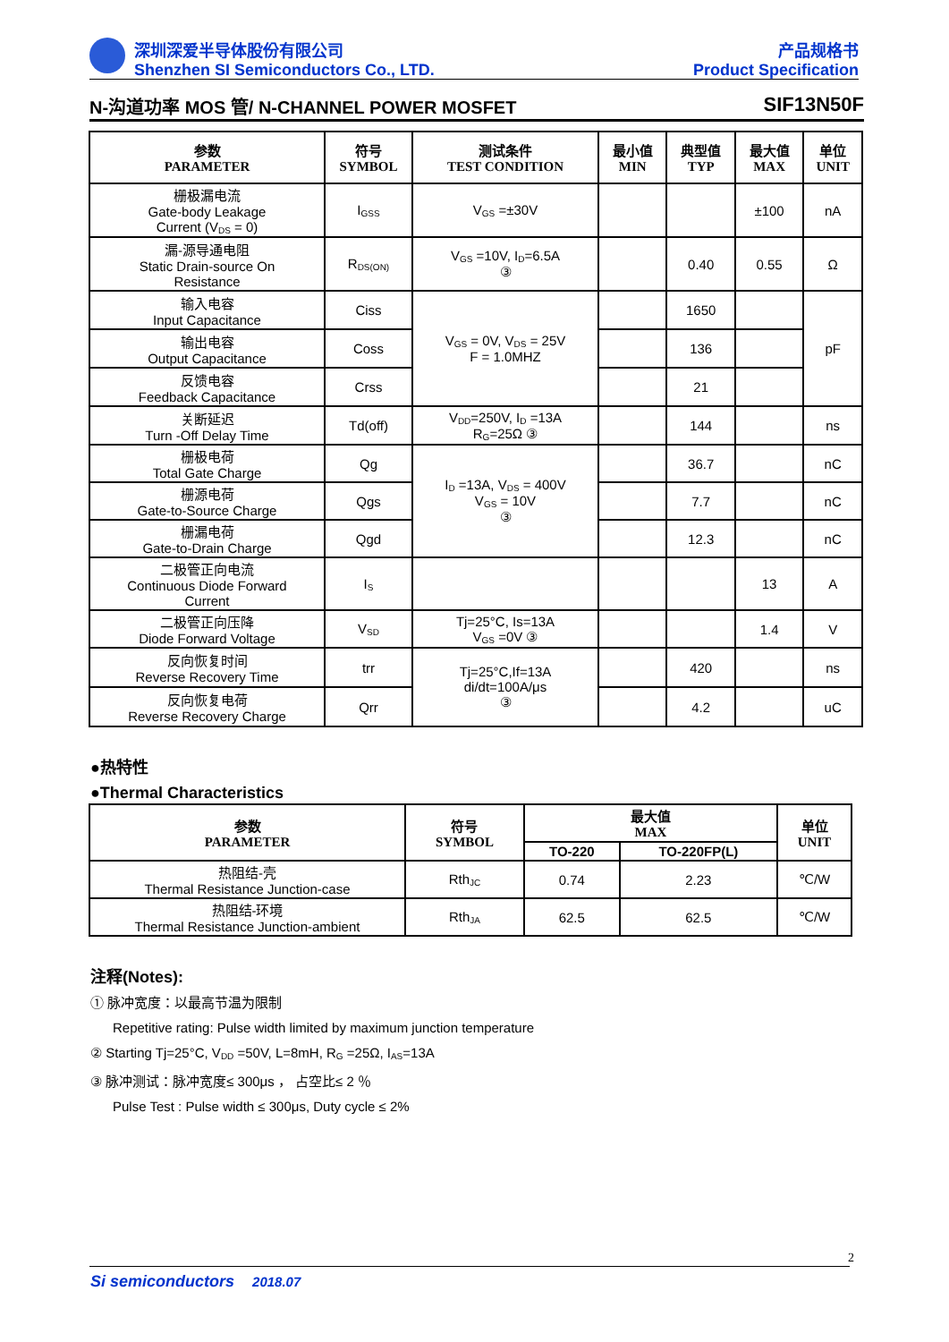深圳深爱半导体股份有限公司
Shenzhen SI Semiconductors Co., LTD.
产品规格书
Product Specification
N-沟道功率 MOS 管/ N-CHANNEL POWER MOSFET SIF13N50F
| 参数 PARAMETER | 符号 SYMBOL | 测试条件 TEST CONDITION | 最小值 MIN | 典型值 TYP | 最大值 MAX | 单位 UNIT |
| --- | --- | --- | --- | --- | --- | --- |
| 栅极漏电流 Gate-body Leakage Current (V<sub>DS</sub> = 0) | I<sub>GSS</sub> | V<sub>GS</sub> =±30V | | | ±100 | nA |
| 漏-源导通电阻 Static Drain-source On Resistance | R<sub>DS(ON)</sub> | V<sub>GS</sub> =10V, I<sub>D</sub>=6.5A ③ | | 0.40 | 0.55 | Ω |
| 输入电容 Input Capacitance | Ciss | V<sub>GS</sub> = 0V, V<sub>DS</sub> = 25V F = 1.0MHZ | | 1650 | | pF |
| 输出电容 Output Capacitance | Coss | | | 136 | | |
| 反馈电容 Feedback Capacitance | Crss | | | 21 | | |
| 关断延迟 Turn -Off Delay Time | Td(off) | V<sub>DD</sub>=250V, I<sub>D</sub> =13A R<sub>G</sub>=25Ω ③ | | 144 | | ns |
| 栅极电荷 Total Gate Charge | Qg | I<sub>D</sub> =13A, V<sub>DS</sub> = 400V V<sub>GS</sub> = 10V ③ | | 36.7 | | nC |
| 栅源电荷 Gate-to-Source Charge | Qgs | | | 7.7 | | nC |
| 栅漏电荷 Gate-to-Drain Charge | Qgd | | | 12.3 | | nC |
| 二极管正向电流 Continuous Diode Forward Current | I<sub>S</sub> | | | | 13 | A |
| 二极管正向压降 Diode Forward Voltage | V<sub>SD</sub> | Tj=25°C, Is=13A V<sub>GS</sub> =0V ③ | | | 1.4 | V |
| 反向恢复时间 Reverse Recovery Time | trr | Tj=25°C,If=13A di/dt=100A/μs ③ | | 420 | | ns |
| 反向恢复电荷 Reverse Recovery Charge | Qrr | | | 4.2 | | uC |
●热特性
●Thermal Characteristics
| 参数 PARAMETER | 符号 SYMBOL | 最大值 MAX | | 单位 UNIT |
| --- | --- | --- | --- | --- |
| | | TO-220 | TO-220FP(L) | |
| 热阻结-壳 Thermal Resistance Junction-case | Rth<sub>JC</sub> | 0.74 | 2.23 | ℃/W |
| 热阻结-环境 Thermal Resistance Junction-ambient | Rth<sub>JA</sub> | 62.5 | 62.5 | ℃/W |
注释(Notes):
① 脉冲宽度：以最高节温为限制
Repetitive rating: Pulse width limited by maximum junction temperature
② Starting Tj=25°C, V<sub>DD</sub> =50V, L=8mH, R<sub>G</sub> =25Ω, I<sub>AS</sub>=13A
③ 脉冲测试：脉冲宽度≤ 300μs ， 占空比≤ 2 ％
Pulse Test : Pulse width ≤ 300μs, Duty cycle ≤ 2%
2
Si semiconductors 2018.07